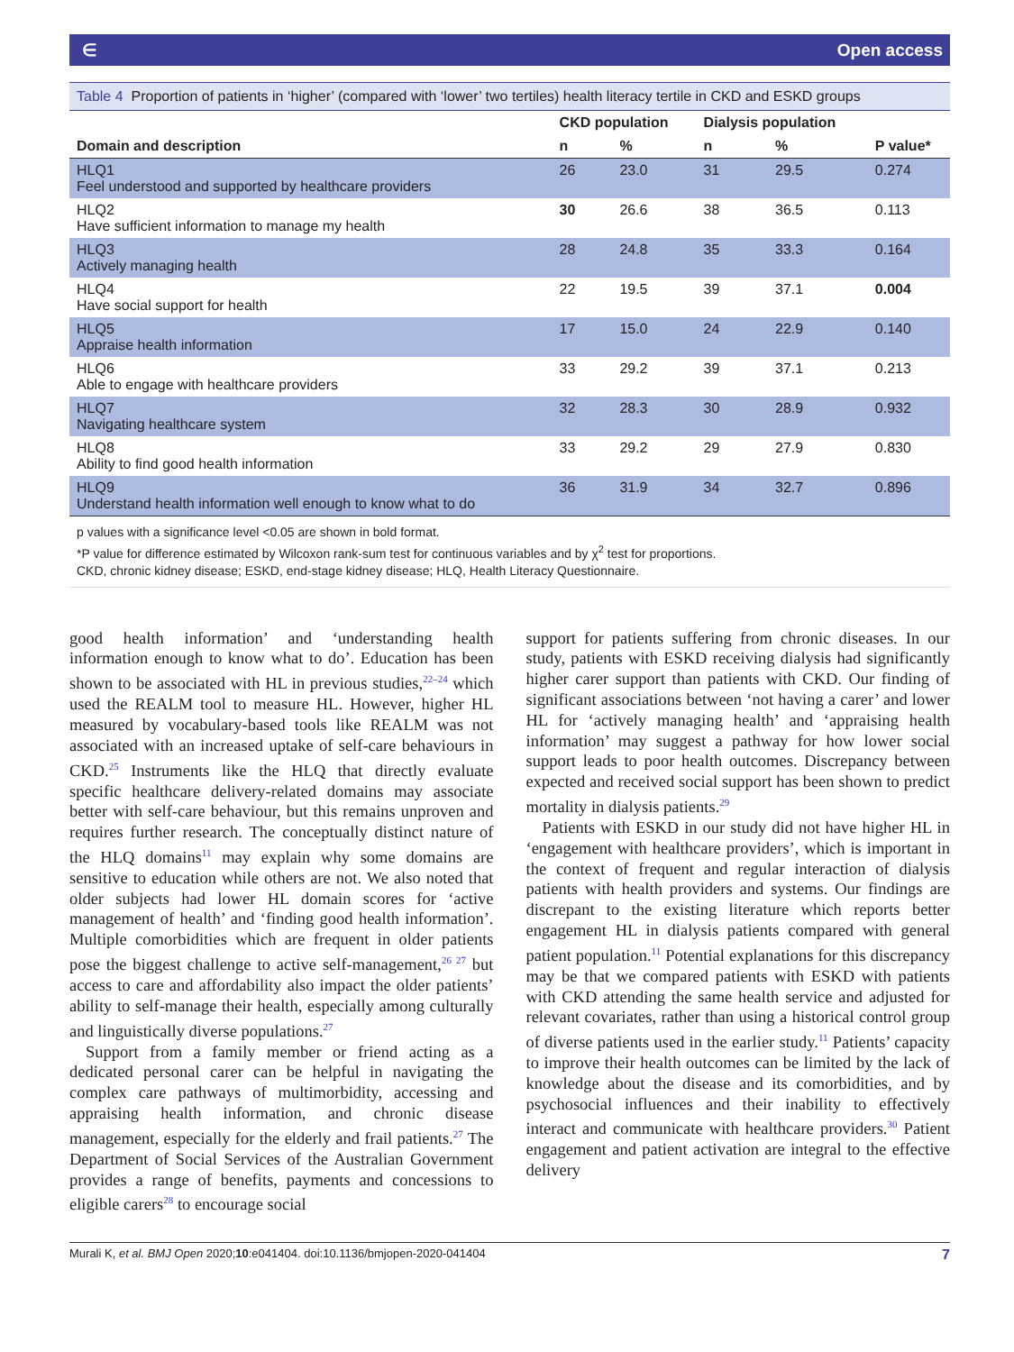∈ Open access
Table 4 Proportion of patients in ‘higher’ (compared with ‘lower’ two tertiles) health literacy tertile in CKD and ESKD groups
| | CKD population | | Dialysis population | | |
| --- | --- | --- | --- | --- | --- |
| Domain and description | n | % | n | % | P value* |
| HLQ1 Feel understood and supported by healthcare providers | 26 | 23.0 | 31 | 29.5 | 0.274 |
| HLQ2 Have sufficient information to manage my health | 30 | 26.6 | 38 | 36.5 | 0.113 |
| HLQ3 Actively managing health | 28 | 24.8 | 35 | 33.3 | 0.164 |
| HLQ4 Have social support for health | 22 | 19.5 | 39 | 37.1 | 0.004 |
| HLQ5 Appraise health information | 17 | 15.0 | 24 | 22.9 | 0.140 |
| HLQ6 Able to engage with healthcare providers | 33 | 29.2 | 39 | 37.1 | 0.213 |
| HLQ7 Navigating healthcare system | 32 | 28.3 | 30 | 28.9 | 0.932 |
| HLQ8 Ability to find good health information | 33 | 29.2 | 29 | 27.9 | 0.830 |
| HLQ9 Understand health information well enough to know what to do | 36 | 31.9 | 34 | 32.7 | 0.896 |
p values with a significance level <0.05 are shown in bold format.
*P value for difference estimated by Wilcoxon rank-sum test for continuous variables and by χ<sup>2</sup> test for proportions.
CKD, chronic kidney disease; ESKD, end-stage kidney disease; HLQ, Health Literacy Questionnaire.
good health information’ and ‘understanding health information enough to know what to do’. Education has been shown to be associated with HL in previous studies,<sup>22–24</sup> which used the REALM tool to measure HL. However, higher HL measured by vocabulary-based tools like REALM was not associated with an increased uptake of self-care behaviours in CKD.<sup>25</sup> Instruments like the HLQ that directly evaluate specific healthcare delivery-related domains may associate better with self-care behaviour, but this remains unproven and requires further research. The conceptually distinct nature of the HLQ domains<sup>11</sup> may explain why some domains are sensitive to education while others are not. We also noted that older subjects had lower HL domain scores for ‘active management of health’ and ‘finding good health information’. Multiple comorbidities which are frequent in older patients pose the biggest challenge to active self-management,<sup>26 27</sup> but access to care and affordability also impact the older patients’ ability to self-manage their health, especially among culturally and linguistically diverse populations.<sup>27</sup>
Support from a family member or friend acting as a dedicated personal carer can be helpful in navigating the complex care pathways of multimorbidity, accessing and appraising health information, and chronic disease management, especially for the elderly and frail patients.<sup>27</sup> The Department of Social Services of the Australian Government provides a range of benefits, payments and concessions to eligible carers<sup>28</sup> to encourage social
support for patients suffering from chronic diseases. In our study, patients with ESKD receiving dialysis had significantly higher carer support than patients with CKD. Our finding of significant associations between ‘not having a carer’ and lower HL for ‘actively managing health’ and ‘appraising health information’ may suggest a pathway for how lower social support leads to poor health outcomes. Discrepancy between expected and received social support has been shown to predict mortality in dialysis patients.<sup>29</sup>
Patients with ESKD in our study did not have higher HL in ‘engagement with healthcare providers’, which is important in the context of frequent and regular interaction of dialysis patients with health providers and systems. Our findings are discrepant to the existing literature which reports better engagement HL in dialysis patients compared with general patient population.<sup>11</sup> Potential explanations for this discrepancy may be that we compared patients with ESKD with patients with CKD attending the same health service and adjusted for relevant covariates, rather than using a historical control group of diverse patients used in the earlier study.<sup>11</sup> Patients’ capacity to improve their health outcomes can be limited by the lack of knowledge about the disease and its comorbidities, and by psychosocial influences and their inability to effectively interact and communicate with healthcare providers.<sup>30</sup> Patient engagement and patient activation are integral to the effective delivery
Murali K, et al. BMJ Open 2020;10:e041404. doi:10.1136/bmjopen-2020-041404 7